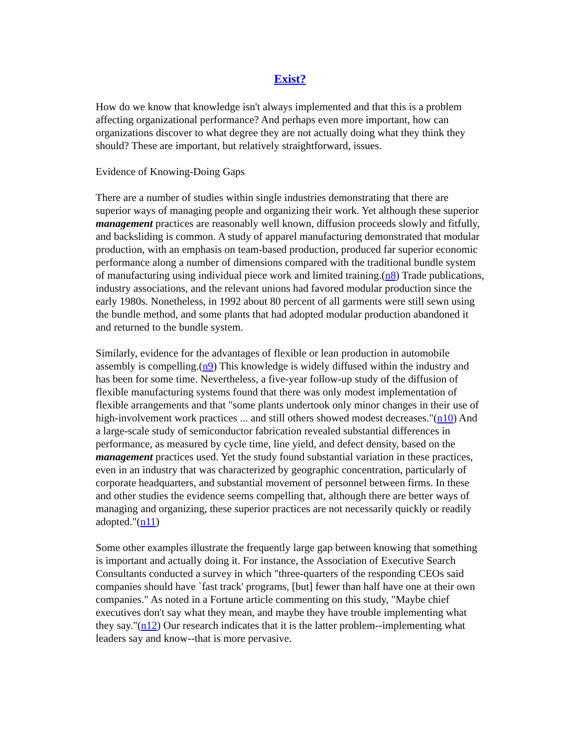Exist?
How do we know that knowledge isn't always implemented and that this is a problem affecting organizational performance? And perhaps even more important, how can organizations discover to what degree they are not actually doing what they think they should? These are important, but relatively straightforward, issues.
Evidence of Knowing-Doing Gaps
There are a number of studies within single industries demonstrating that there are superior ways of managing people and organizing their work. Yet although these superior management practices are reasonably well known, diffusion proceeds slowly and fitfully, and backsliding is common. A study of apparel manufacturing demonstrated that modular production, with an emphasis on team-based production, produced far superior economic performance along a number of dimensions compared with the traditional bundle system of manufacturing using individual piece work and limited training.(n8) Trade publications, industry associations, and the relevant unions had favored modular production since the early 1980s. Nonetheless, in 1992 about 80 percent of all garments were still sewn using the bundle method, and some plants that had adopted modular production abandoned it and returned to the bundle system.
Similarly, evidence for the advantages of flexible or lean production in automobile assembly is compelling.(n9) This knowledge is widely diffused within the industry and has been for some time. Nevertheless, a five-year follow-up study of the diffusion of flexible manufacturing systems found that there was only modest implementation of flexible arrangements and that "some plants undertook only minor changes in their use of high-involvement work practices ... and still others showed modest decreases."(n10) And a large-scale study of semiconductor fabrication revealed substantial differences in performance, as measured by cycle time, line yield, and defect density, based on the management practices used. Yet the study found substantial variation in these practices, even in an industry that was characterized by geographic concentration, particularly of corporate headquarters, and substantial movement of personnel between firms. In these and other studies the evidence seems compelling that, although there are better ways of managing and organizing, these superior practices are not necessarily quickly or readily adopted."(n11)
Some other examples illustrate the frequently large gap between knowing that something is important and actually doing it. For instance, the Association of Executive Search Consultants conducted a survey in which "three-quarters of the responding CEOs said companies should have `fast track' programs, [but] fewer than half have one at their own companies." As noted in a Fortune article commenting on this study, "Maybe chief executives don't say what they mean, and maybe they have trouble implementing what they say."(n12) Our research indicates that it is the latter problem--implementing what leaders say and know--that is more pervasive.